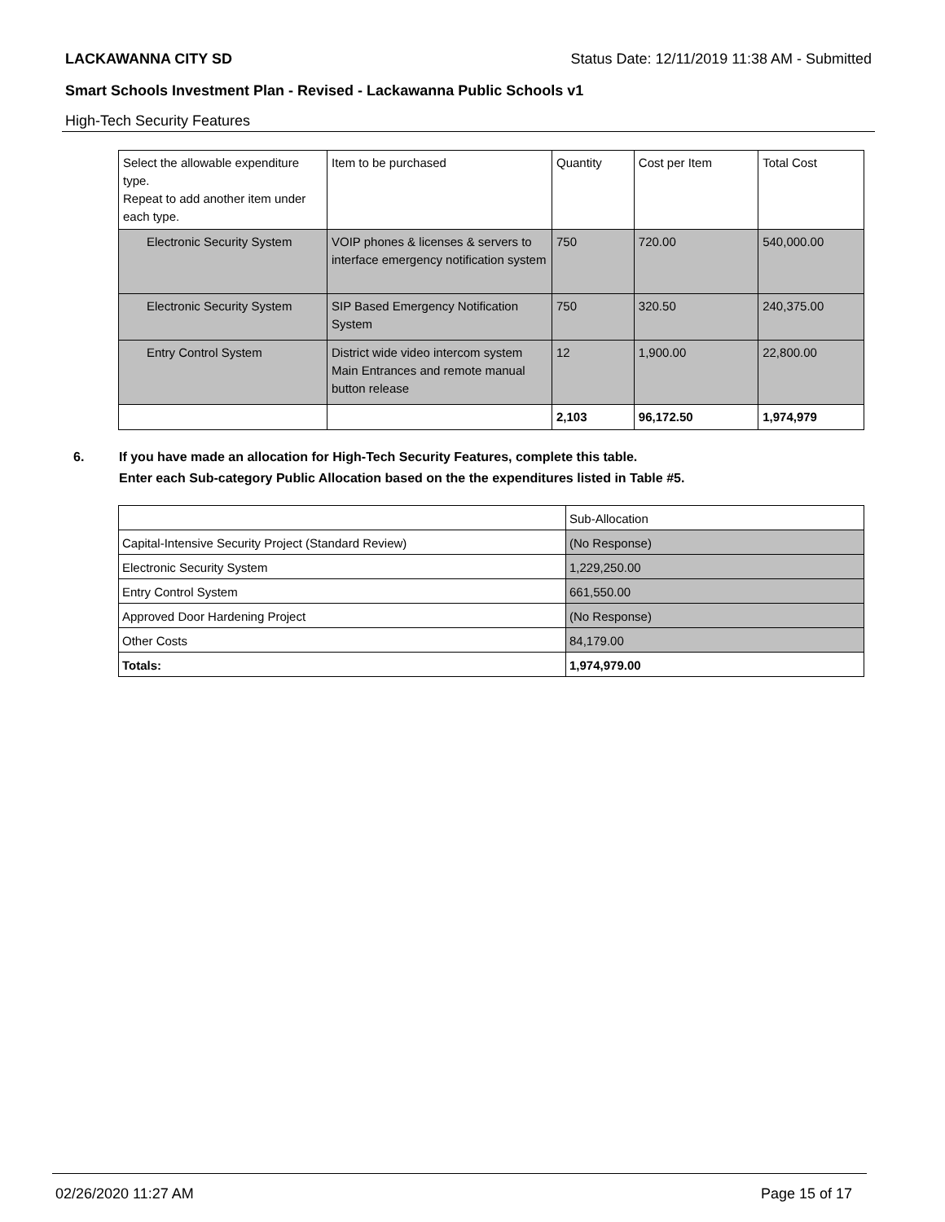LACKAWANNA CITY SD Status Date: 12/11/2019 11:38 AM - Submitted
Smart Schools Investment Plan - Revised - Lackawanna Public Schools v1
High-Tech Security Features
| Select the allowable expenditure type. Repeat to add another item under each type. | Item to be purchased | Quantity | Cost per Item | Total Cost |
| Electronic Security System | VOIP phones & licenses & servers to interface emergency notification system | 750 | 720.00 | 540,000.00 |
| Electronic Security System | SIP Based Emergency Notification System | 750 | 320.50 | 240,375.00 |
| Entry Control System | District wide video intercom system Main Entrances and remote manual button release | 12 | 1,900.00 | 22,800.00 |
| | | 2,103 | 96,172.50 | 1,974,979 |
6. If you have made an allocation for High-Tech Security Features, complete this table.
Enter each Sub-category Public Allocation based on the the expenditures listed in Table #5.
| | Sub-Allocation |
| Capital-Intensive Security Project (Standard Review) | (No Response) |
| Electronic Security System | 1,229,250.00 |
| Entry Control System | 661,550.00 |
| Approved Door Hardening Project | (No Response) |
| Other Costs | 84,179.00 |
| Totals: | 1,974,979.00 |
02/26/2020 11:27 AM Page 15 of 17